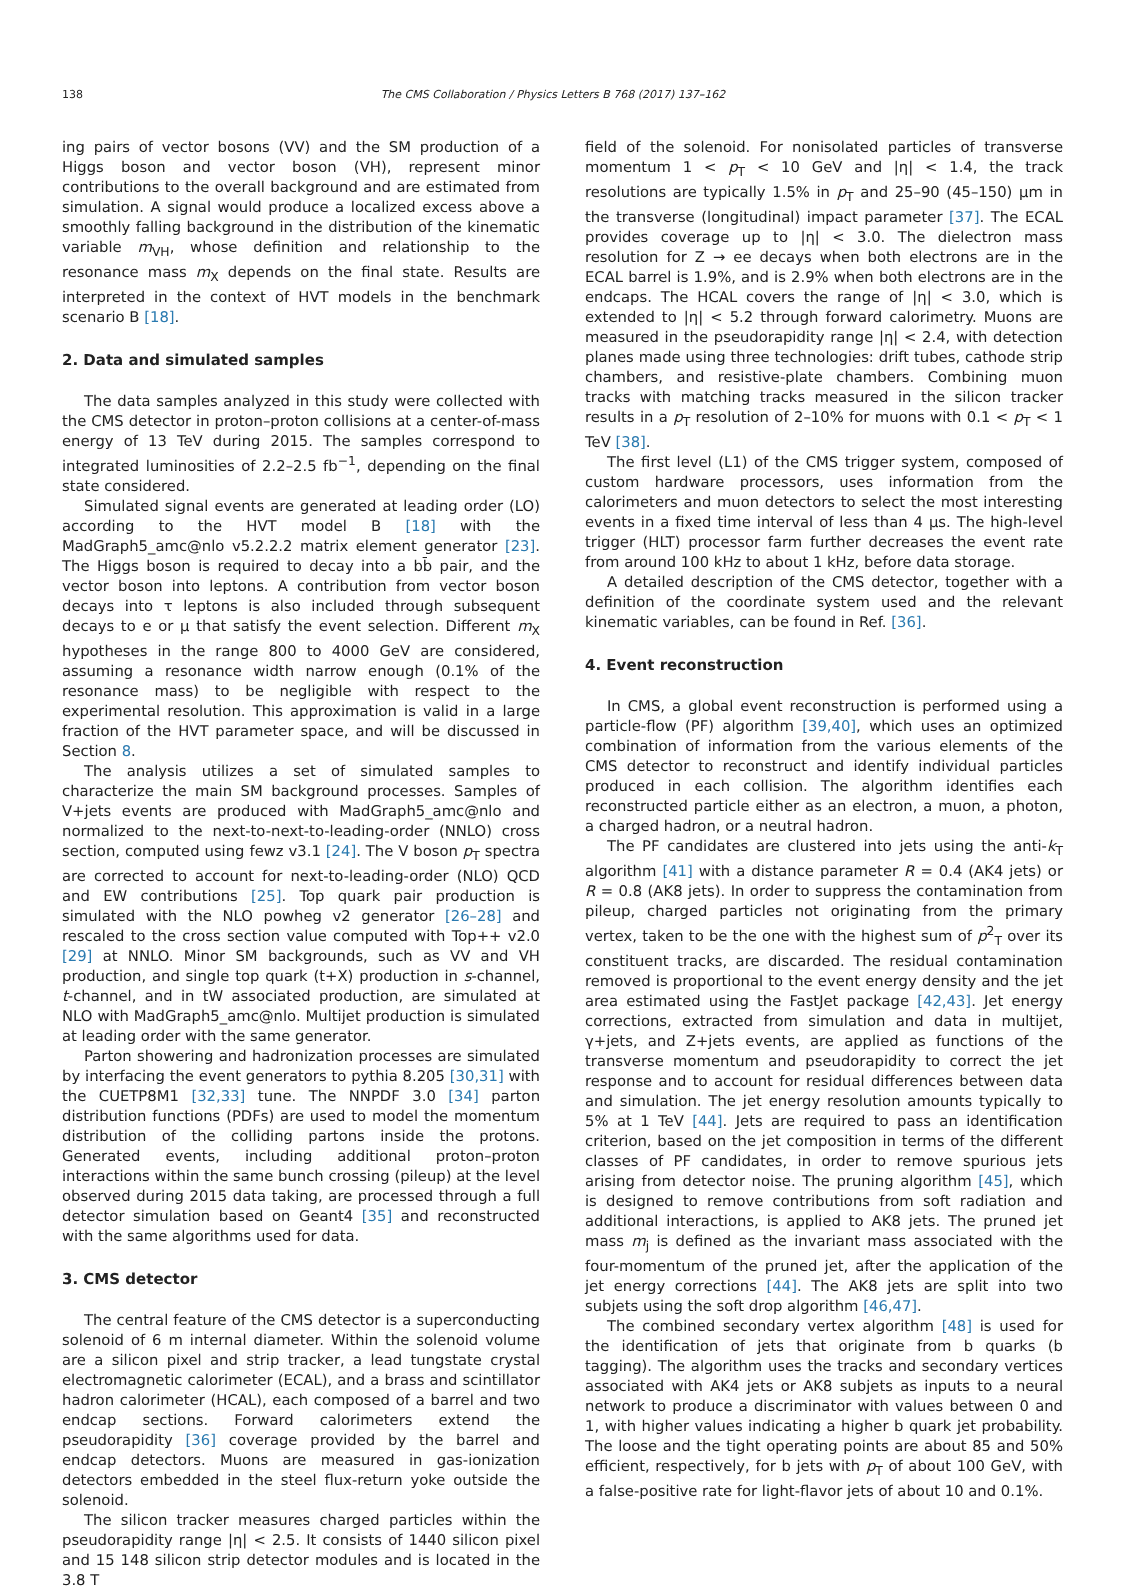138 The CMS Collaboration / Physics Letters B 768 (2017) 137–162
ing pairs of vector bosons (VV) and the SM production of a Higgs boson and vector boson (VH), represent minor contributions to the overall background and are estimated from simulation. A signal would produce a localized excess above a smoothly falling background in the distribution of the kinematic variable m<sub>VH</sub>, whose definition and relationship to the resonance mass m<sub>X</sub> depends on the final state. Results are interpreted in the context of HVT models in the benchmark scenario B [18].
2. Data and simulated samples
The data samples analyzed in this study were collected with the CMS detector in proton–proton collisions at a center-of-mass energy of 13 TeV during 2015. The samples correspond to integrated luminosities of 2.2–2.5 fb<sup>−1</sup>, depending on the final state considered.
Simulated signal events are generated at leading order (LO) according to the HVT model B [18] with the MadGraph5_amc@nlo v5.2.2.2 matrix element generator [23]. The Higgs boson is required to decay into a bb̄ pair, and the vector boson into leptons. A contribution from vector boson decays into τ leptons is also included through subsequent decays to e or μ that satisfy the event selection. Different m<sub>X</sub> hypotheses in the range 800 to 4000 GeV are considered, assuming a resonance width narrow enough (0.1% of the resonance mass) to be negligible with respect to the experimental resolution. This approximation is valid in a large fraction of the HVT parameter space, and will be discussed in Section 8.
The analysis utilizes a set of simulated samples to characterize the main SM background processes. Samples of V+jets events are produced with MadGraph5_amc@nlo and normalized to the next-to-next-to-leading-order (NNLO) cross section, computed using fewz v3.1 [24]. The V boson p<sub>T</sub> spectra are corrected to account for next-to-leading-order (NLO) QCD and EW contributions [25]. Top quark pair production is simulated with the NLO powheg v2 generator [26–28] and rescaled to the cross section value computed with Top++ v2.0 [29] at NNLO. Minor SM backgrounds, such as VV and VH production, and single top quark (t+X) production in s-channel, t-channel, and in tW associated production, are simulated at NLO with MadGraph5_amc@nlo. Multijet production is simulated at leading order with the same generator.
Parton showering and hadronization processes are simulated by interfacing the event generators to pythia 8.205 [30,31] with the CUETP8M1 [32,33] tune. The NNPDF 3.0 [34] parton distribution functions (PDFs) are used to model the momentum distribution of the colliding partons inside the protons. Generated events, including additional proton–proton interactions within the same bunch crossing (pileup) at the level observed during 2015 data taking, are processed through a full detector simulation based on Geant4 [35] and reconstructed with the same algorithms used for data.
3. CMS detector
The central feature of the CMS detector is a superconducting solenoid of 6 m internal diameter. Within the solenoid volume are a silicon pixel and strip tracker, a lead tungstate crystal electromagnetic calorimeter (ECAL), and a brass and scintillator hadron calorimeter (HCAL), each composed of a barrel and two endcap sections. Forward calorimeters extend the pseudorapidity [36] coverage provided by the barrel and endcap detectors. Muons are measured in gas-ionization detectors embedded in the steel flux-return yoke outside the solenoid.
The silicon tracker measures charged particles within the pseudorapidity range |η| < 2.5. It consists of 1440 silicon pixel and 15 148 silicon strip detector modules and is located in the 3.8 T
field of the solenoid. For nonisolated particles of transverse momentum 1 < p<sub>T</sub> < 10 GeV and |η| < 1.4, the track resolutions are typically 1.5% in p<sub>T</sub> and 25–90 (45–150) μm in the transverse (longitudinal) impact parameter [37]. The ECAL provides coverage up to |η| < 3.0. The dielectron mass resolution for Z → ee decays when both electrons are in the ECAL barrel is 1.9%, and is 2.9% when both electrons are in the endcaps. The HCAL covers the range of |η| < 3.0, which is extended to |η| < 5.2 through forward calorimetry. Muons are measured in the pseudorapidity range |η| < 2.4, with detection planes made using three technologies: drift tubes, cathode strip chambers, and resistive-plate chambers. Combining muon tracks with matching tracks measured in the silicon tracker results in a p<sub>T</sub> resolution of 2–10% for muons with 0.1 < p<sub>T</sub> < 1 TeV [38].
The first level (L1) of the CMS trigger system, composed of custom hardware processors, uses information from the calorimeters and muon detectors to select the most interesting events in a fixed time interval of less than 4 μs. The high-level trigger (HLT) processor farm further decreases the event rate from around 100 kHz to about 1 kHz, before data storage.
A detailed description of the CMS detector, together with a definition of the coordinate system used and the relevant kinematic variables, can be found in Ref. [36].
4. Event reconstruction
In CMS, a global event reconstruction is performed using a particle-flow (PF) algorithm [39,40], which uses an optimized combination of information from the various elements of the CMS detector to reconstruct and identify individual particles produced in each collision. The algorithm identifies each reconstructed particle either as an electron, a muon, a photon, a charged hadron, or a neutral hadron.
The PF candidates are clustered into jets using the anti-k<sub>T</sub> algorithm [41] with a distance parameter R = 0.4 (AK4 jets) or R = 0.8 (AK8 jets). In order to suppress the contamination from pileup, charged particles not originating from the primary vertex, taken to be the one with the highest sum of p<sup>2</sup><sub>T</sub> over its constituent tracks, are discarded. The residual contamination removed is proportional to the event energy density and the jet area estimated using the FastJet package [42,43]. Jet energy corrections, extracted from simulation and data in multijet, γ+jets, and Z+jets events, are applied as functions of the transverse momentum and pseudorapidity to correct the jet response and to account for residual differences between data and simulation. The jet energy resolution amounts typically to 5% at 1 TeV [44]. Jets are required to pass an identification criterion, based on the jet composition in terms of the different classes of PF candidates, in order to remove spurious jets arising from detector noise. The pruning algorithm [45], which is designed to remove contributions from soft radiation and additional interactions, is applied to AK8 jets. The pruned jet mass m<sub>j</sub> is defined as the invariant mass associated with the four-momentum of the pruned jet, after the application of the jet energy corrections [44]. The AK8 jets are split into two subjets using the soft drop algorithm [46,47].
The combined secondary vertex algorithm [48] is used for the identification of jets that originate from b quarks (b tagging). The algorithm uses the tracks and secondary vertices associated with AK4 jets or AK8 subjets as inputs to a neural network to produce a discriminator with values between 0 and 1, with higher values indicating a higher b quark jet probability. The loose and the tight operating points are about 85 and 50% efficient, respectively, for b jets with p<sub>T</sub> of about 100 GeV, with a false-positive rate for light-flavor jets of about 10 and 0.1%.